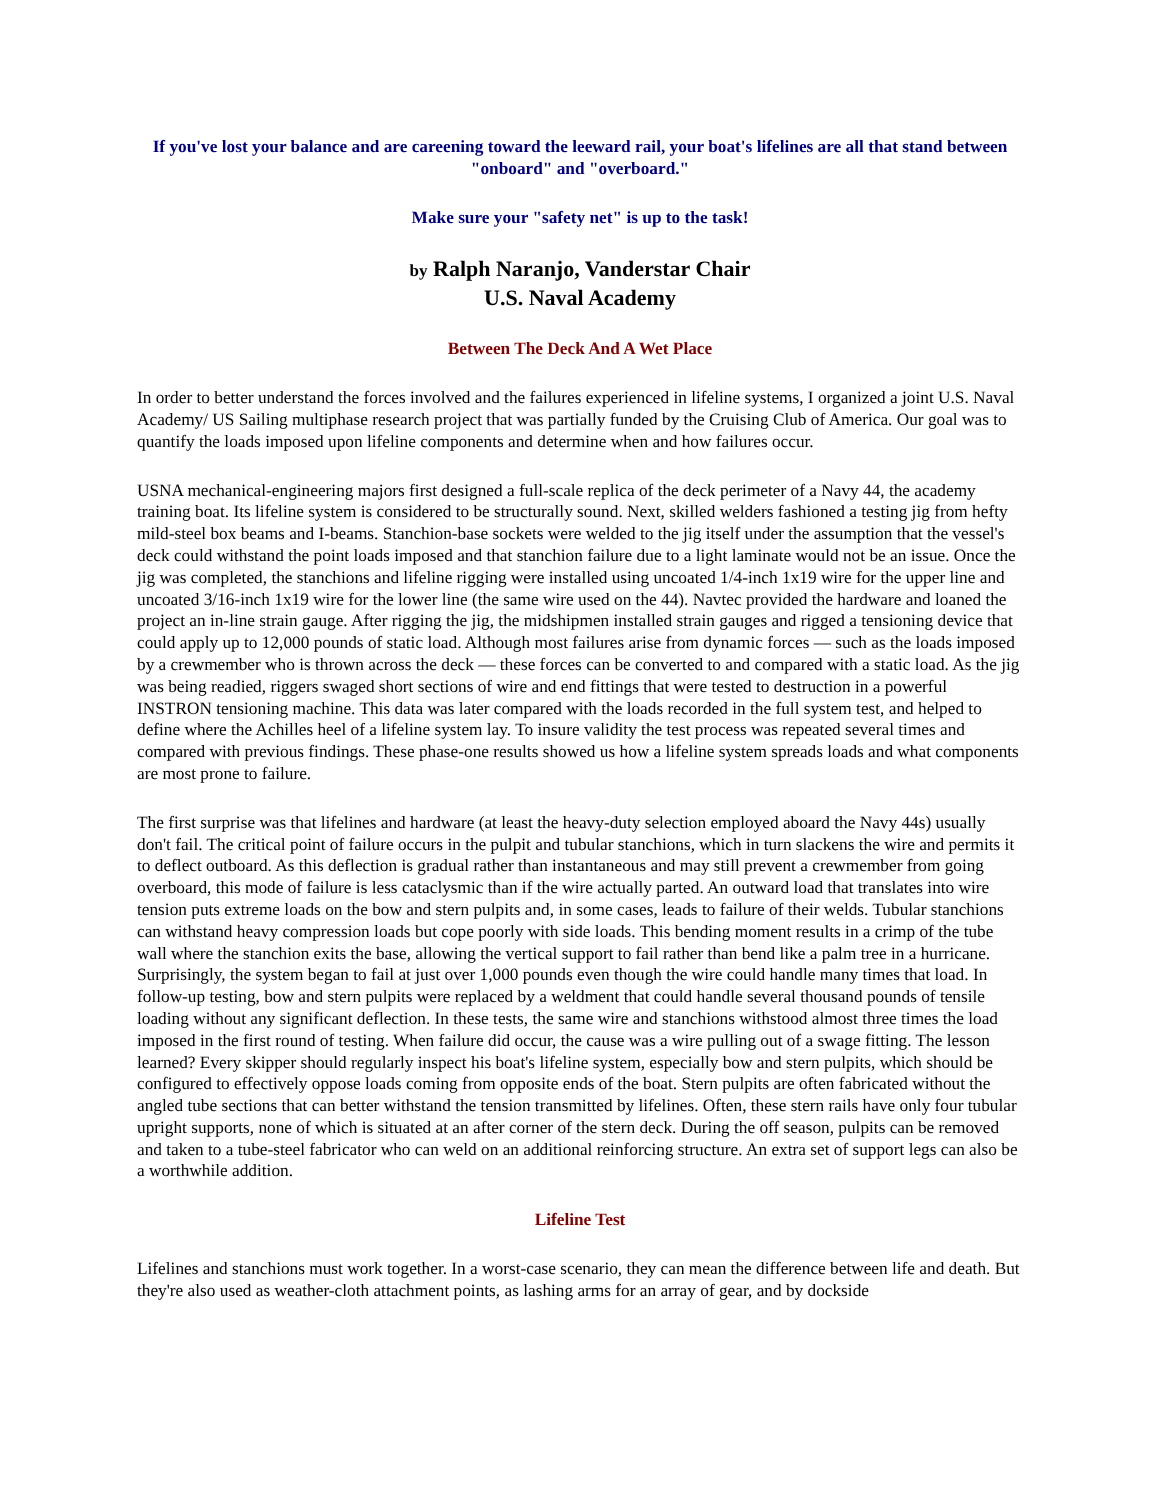If you've lost your balance and are careening toward the leeward rail, your boat's lifelines are all that stand between "onboard" and "overboard."
Make sure your "safety net" is up to the task!
by Ralph Naranjo, Vanderstar Chair
U.S. Naval Academy
Between The Deck And A Wet Place
In order to better understand the forces involved and the failures experienced in lifeline systems, I organized a joint U.S. Naval Academy/ US Sailing multiphase research project that was partially funded by the Cruising Club of America. Our goal was to quantify the loads imposed upon lifeline components and determine when and how failures occur.
USNA mechanical-engineering majors first designed a full-scale replica of the deck perimeter of a Navy 44, the academy training boat. Its lifeline system is considered to be structurally sound. Next, skilled welders fashioned a testing jig from hefty mild-steel box beams and I-beams. Stanchion-base sockets were welded to the jig itself under the assumption that the vessel's deck could withstand the point loads imposed and that stanchion failure due to a light laminate would not be an issue. Once the jig was completed, the stanchions and lifeline rigging were installed using uncoated 1/4-inch 1x19 wire for the upper line and uncoated 3/16-inch 1x19 wire for the lower line (the same wire used on the 44). Navtec provided the hardware and loaned the project an in-line strain gauge. After rigging the jig, the midshipmen installed strain gauges and rigged a tensioning device that could apply up to 12,000 pounds of static load. Although most failures arise from dynamic forces — such as the loads imposed by a crewmember who is thrown across the deck — these forces can be converted to and compared with a static load. As the jig was being readied, riggers swaged short sections of wire and end fittings that were tested to destruction in a powerful INSTRON tensioning machine. This data was later compared with the loads recorded in the full system test, and helped to define where the Achilles heel of a lifeline system lay. To insure validity the test process was repeated several times and compared with previous findings. These phase-one results showed us how a lifeline system spreads loads and what components are most prone to failure.
The first surprise was that lifelines and hardware (at least the heavy-duty selection employed aboard the Navy 44s) usually don't fail. The critical point of failure occurs in the pulpit and tubular stanchions, which in turn slackens the wire and permits it to deflect outboard. As this deflection is gradual rather than instantaneous and may still prevent a crewmember from going overboard, this mode of failure is less cataclysmic than if the wire actually parted. An outward load that translates into wire tension puts extreme loads on the bow and stern pulpits and, in some cases, leads to failure of their welds. Tubular stanchions can withstand heavy compression loads but cope poorly with side loads. This bending moment results in a crimp of the tube wall where the stanchion exits the base, allowing the vertical support to fail rather than bend like a palm tree in a hurricane. Surprisingly, the system began to fail at just over 1,000 pounds even though the wire could handle many times that load. In follow-up testing, bow and stern pulpits were replaced by a weldment that could handle several thousand pounds of tensile loading without any significant deflection. In these tests, the same wire and stanchions withstood almost three times the load imposed in the first round of testing. When failure did occur, the cause was a wire pulling out of a swage fitting. The lesson learned? Every skipper should regularly inspect his boat's lifeline system, especially bow and stern pulpits, which should be configured to effectively oppose loads coming from opposite ends of the boat. Stern pulpits are often fabricated without the angled tube sections that can better withstand the tension transmitted by lifelines. Often, these stern rails have only four tubular upright supports, none of which is situated at an after corner of the stern deck. During the off season, pulpits can be removed and taken to a tube-steel fabricator who can weld on an additional reinforcing structure. An extra set of support legs can also be a worthwhile addition.
Lifeline Test
Lifelines and stanchions must work together. In a worst-case scenario, they can mean the difference between life and death. But they're also used as weather-cloth attachment points, as lashing arms for an array of gear, and by dockside